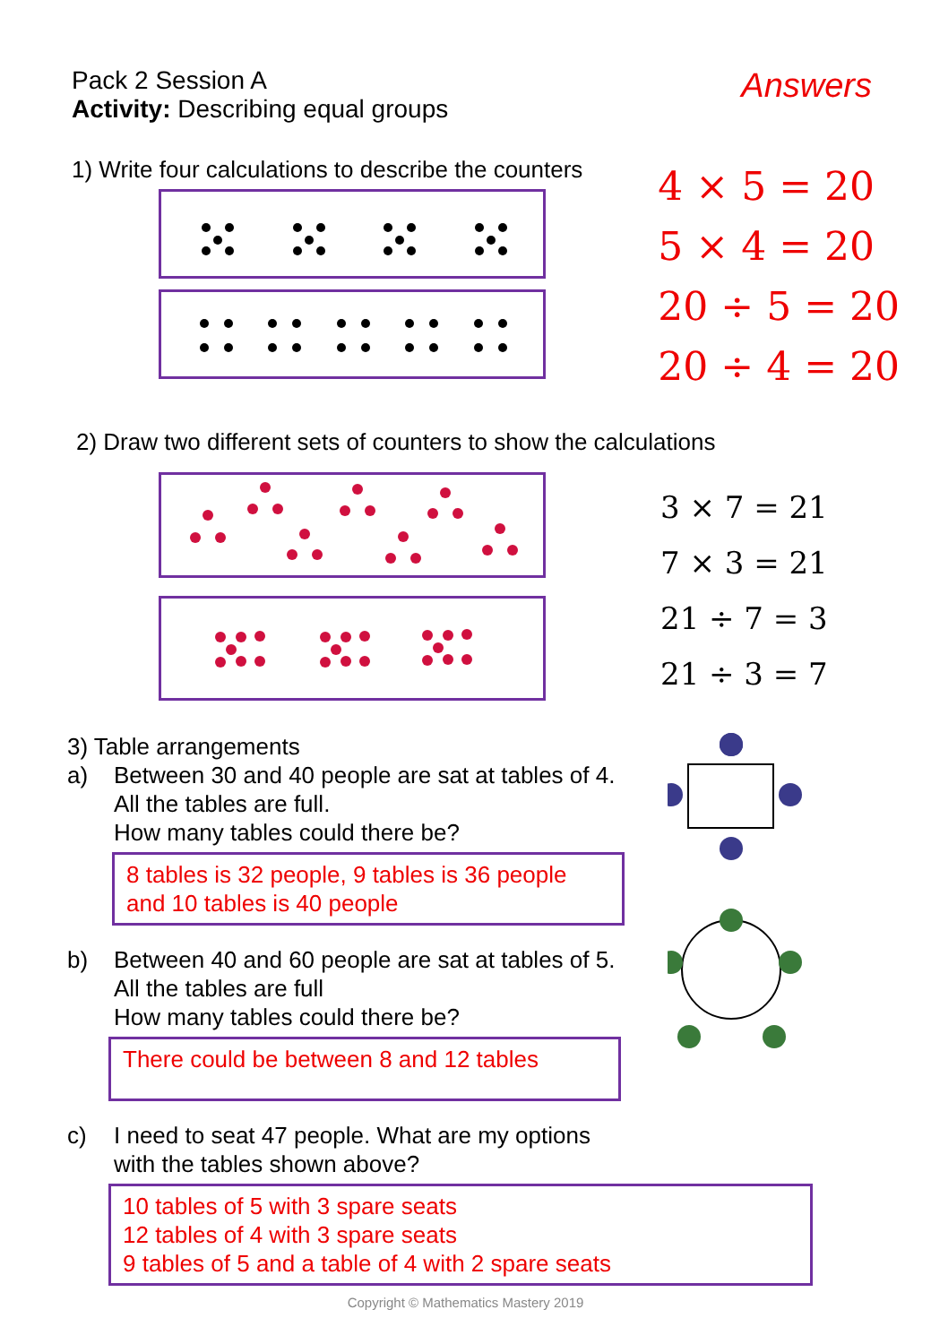Pack 2 Session A
Activity: Describing equal groups
Answers
1) Write four calculations to describe the counters
4 × 5 = 20
5 × 4 = 20
20 ÷ 5 = 20
20 ÷ 4 = 20
2) Draw two different sets of counters to show the calculations
3 × 7 = 21
7 × 3 = 21
21 ÷ 7 = 3
21 ÷ 3 = 7
3) Table arrangements
a) Between 30 and 40 people are sat at tables of 4.
All the tables are full.
How many tables could there be?
8 tables is 32 people, 9 tables is 36 people and 10 tables is 40 people
b) Between 40 and 60 people are sat at tables of 5.
All the tables are full
How many tables could there be?
There could be between 8 and 12 tables
c) I need to seat 47 people. What are my options
with the tables shown above?
10 tables of 5 with 3 spare seats
12 tables of 4 with 3 spare seats
9 tables of 5 and a table of 4 with 2 spare seats
Copyright © Mathematics Mastery 2019